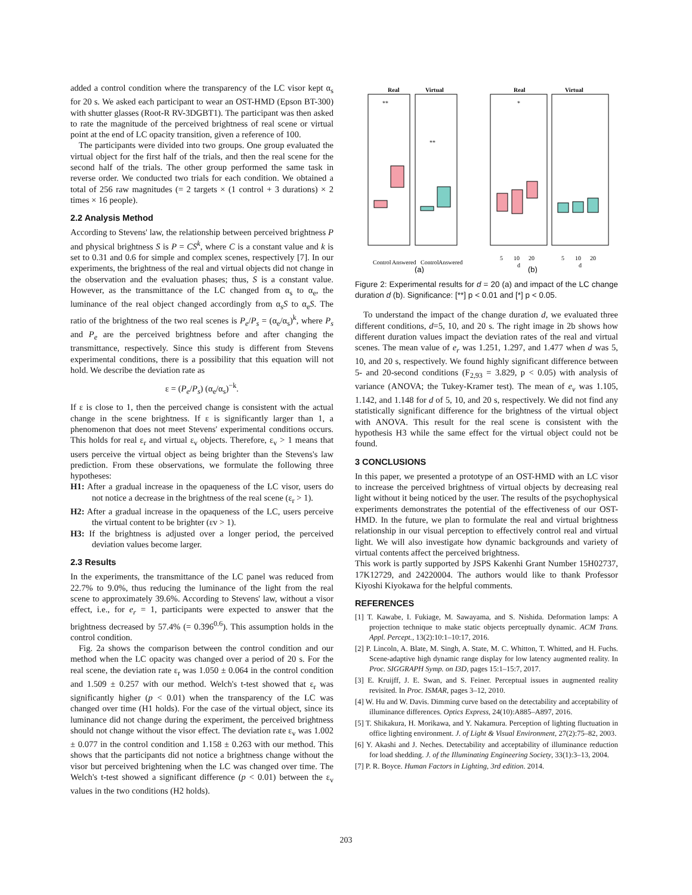added a control condition where the transparency of the LC visor kept α<sub>s</sub> for 20 s. We asked each participant to wear an OST-HMD (Epson BT-300) with shutter glasses (Root-R RV-3DGBT1). The participant was then asked to rate the magnitude of the perceived brightness of real scene or virtual point at the end of LC opacity transition, given a reference of 100.
The participants were divided into two groups. One group evaluated the virtual object for the first half of the trials, and then the real scene for the second half of the trials. The other group performed the same task in reverse order. We conducted two trials for each condition. We obtained a total of 256 raw magnitudes (= 2 targets × (1 control + 3 durations) × 2 times × 16 people).
2.2 Analysis Method
According to Stevens' law, the relationship between perceived brightness P and physical brightness S is P = CS<sup>k</sup>, where C is a constant value and k is set to 0.31 and 0.6 for simple and complex scenes, respectively [7]. In our experiments, the brightness of the real and virtual objects did not change in the observation and the evaluation phases; thus, S is a constant value. However, as the transmittance of the LC changed from α<sub>s</sub> to α<sub>e</sub>, the luminance of the real object changed accordingly from α<sub>s</sub>S to α<sub>e</sub>S. The ratio of the brightness of the two real scenes is P<sub>e</sub>/P<sub>s</sub> = (α<sub>e</sub>/α<sub>s</sub>)<sup>k</sup>, where P<sub>s</sub> and P<sub>e</sub> are the perceived brightness before and after changing the transmittance, respectively. Since this study is different from Stevens experimental conditions, there is a possibility that this equation will not hold. We describe the deviation rate as
ε = (P<sub>e</sub>/P<sub>s</sub>) (α<sub>e</sub>/α<sub>s</sub>)<sup>−k</sup>.
If ε is close to 1, then the perceived change is consistent with the actual change in the scene brightness. If ε is significantly larger than 1, a phenomenon that does not meet Stevens' experimental conditions occurs. This holds for real ε<sub>r</sub> and virtual ε<sub>v</sub> objects. Therefore, ε<sub>v</sub> > 1 means that users perceive the virtual object as being brighter than the Stevens's law prediction. From these observations, we formulate the following three hypotheses:
H1: After a gradual increase in the opaqueness of the LC visor, users do not notice a decrease in the brightness of the real scene (ε<sub>r</sub> > 1).
H2: After a gradual increase in the opaqueness of the LC, users perceive the virtual content to be brighter (εv > 1).
H3: If the brightness is adjusted over a longer period, the perceived deviation values become larger.
2.3 Results
In the experiments, the transmittance of the LC panel was reduced from 22.7% to 9.0%, thus reducing the luminance of the light from the real scene to approximately 39.6%. According to Stevens' law, without a visor effect, i.e., for e<sub>r</sub> = 1, participants were expected to answer that the brightness decreased by 57.4% (= 0.396<sup>0.6</sup>). This assumption holds in the control condition.
Fig. 2a shows the comparison between the control condition and our method when the LC opacity was changed over a period of 20 s. For the real scene, the deviation rate ε<sub>r</sub> was 1.050 ± 0.064 in the control condition and 1.509 ± 0.257 with our method. Welch's t-test showed that ε<sub>r</sub> was significantly higher (p < 0.01) when the transparency of the LC was changed over time (H1 holds). For the case of the virtual object, since its luminance did not change during the experiment, the perceived brightness should not change without the visor effect. The deviation rate ε<sub>v</sub> was 1.002 ± 0.077 in the control condition and 1.158 ± 0.263 with our method. This shows that the participants did not notice a brightness change without the visor but perceived brightening when the LC was changed over time. The Welch's t-test showed a significant difference (p < 0.01) between the ε<sub>v</sub> values in the two conditions (H2 holds).
Real
Virtual
Real
Virtual
**
**
*
Control
Answered
Control
Answered
(a)
5
10
20
d
5
10
20
d
(b)
Figure 2: Experimental results for d = 20 (a) and impact of the LC change duration d (b). Significance: [**] p < 0.01 and [*] p < 0.05.
To understand the impact of the change duration d, we evaluated three different conditions, d=5, 10, and 20 s. The right image in 2b shows how different duration values impact the deviation rates of the real and virtual scenes. The mean value of e<sub>r</sub> was 1.251, 1.297, and 1.477 when d was 5, 10, and 20 s, respectively. We found highly significant difference between 5- and 20-second conditions (F<sub>2,93</sub> = 3.829, p < 0.05) with analysis of variance (ANOVA; the Tukey-Kramer test). The mean of e<sub>v</sub> was 1.105, 1.142, and 1.148 for d of 5, 10, and 20 s, respectively. We did not find any statistically significant difference for the brightness of the virtual object with ANOVA. This result for the real scene is consistent with the hypothesis H3 while the same effect for the virtual object could not be found.
3 CONCLUSIONS
In this paper, we presented a prototype of an OST-HMD with an LC visor to increase the perceived brightness of virtual objects by decreasing real light without it being noticed by the user. The results of the psychophysical experiments demonstrates the potential of the effectiveness of our OST-HMD. In the future, we plan to formulate the real and virtual brightness relationship in our visual perception to effectively control real and virtual light. We will also investigate how dynamic backgrounds and variety of virtual contents affect the perceived brightness.
This work is partly supported by JSPS Kakenhi Grant Number 15H02737, 17K12729, and 24220004. The authors would like to thank Professor Kiyoshi Kiyokawa for the helpful comments.
REFERENCES
[1] T. Kawabe, I. Fukiage, M. Sawayama, and S. Nishida. Deformation lamps: A projection technique to make static objects perceptually dynamic. ACM Trans. Appl. Percept., 13(2):10:1–10:17, 2016.
[2] P. Lincoln, A. Blate, M. Singh, A. State, M. C. Whitton, T. Whitted, and H. Fuchs. Scene-adaptive high dynamic range display for low latency augmented reality. In Proc. SIGGRAPH Symp. on I3D, pages 15:1–15:7, 2017.
[3] E. Kruijff, J. E. Swan, and S. Feiner. Perceptual issues in augmented reality revisited. In Proc. ISMAR, pages 3–12, 2010.
[4] W. Hu and W. Davis. Dimming curve based on the detectability and acceptability of illuminance differences. Optics Express, 24(10):A885–A897, 2016.
[5] T. Shikakura, H. Morikawa, and Y. Nakamura. Perception of lighting fluctuation in office lighting environment. J. of Light & Visual Environment, 27(2):75–82, 2003.
[6] Y. Akashi and J. Neches. Detectability and acceptability of illuminance reduction for load shedding. J. of the Illuminating Engineering Society, 33(1):3–13, 2004.
[7] P. R. Boyce. Human Factors in Lighting, 3rd edition. 2014.
203